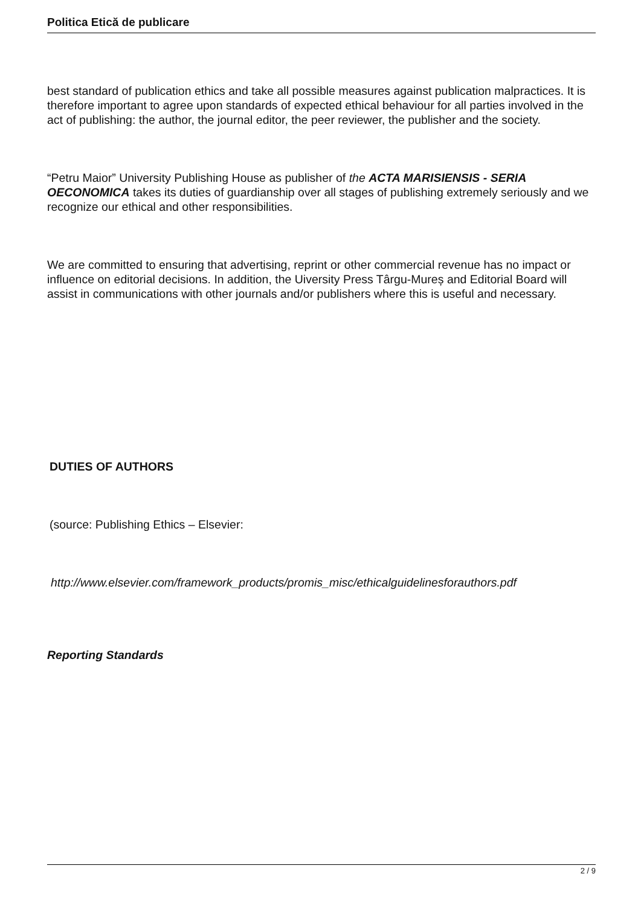Politica Etică de publicare
best standard of publication ethics and take all possible measures against publication malpractices. It is therefore important to agree upon standards of expected ethical behaviour for all parties involved in the act of publishing: the author, the journal editor, the peer reviewer, the publisher and the society.
“Petru Maior” University Publishing House as publisher of the ACTA MARISIENSIS - SERIA OECONOMICA takes its duties of guardianship over all stages of publishing extremely seriously and we recognize our ethical and other responsibilities.
We are committed to ensuring that advertising, reprint or other commercial revenue has no impact or influence on editorial decisions. In addition, the Uiversity Press Târgu-Mureș and Editorial Board will assist in communications with other journals and/or publishers where this is useful and necessary.
DUTIES OF AUTHORS
(source: Publishing Ethics – Elsevier:
http://www.elsevier.com/framework_products/promis_misc/ethicalguidelinesforauthors.pdf
Reporting Standards
2 / 9